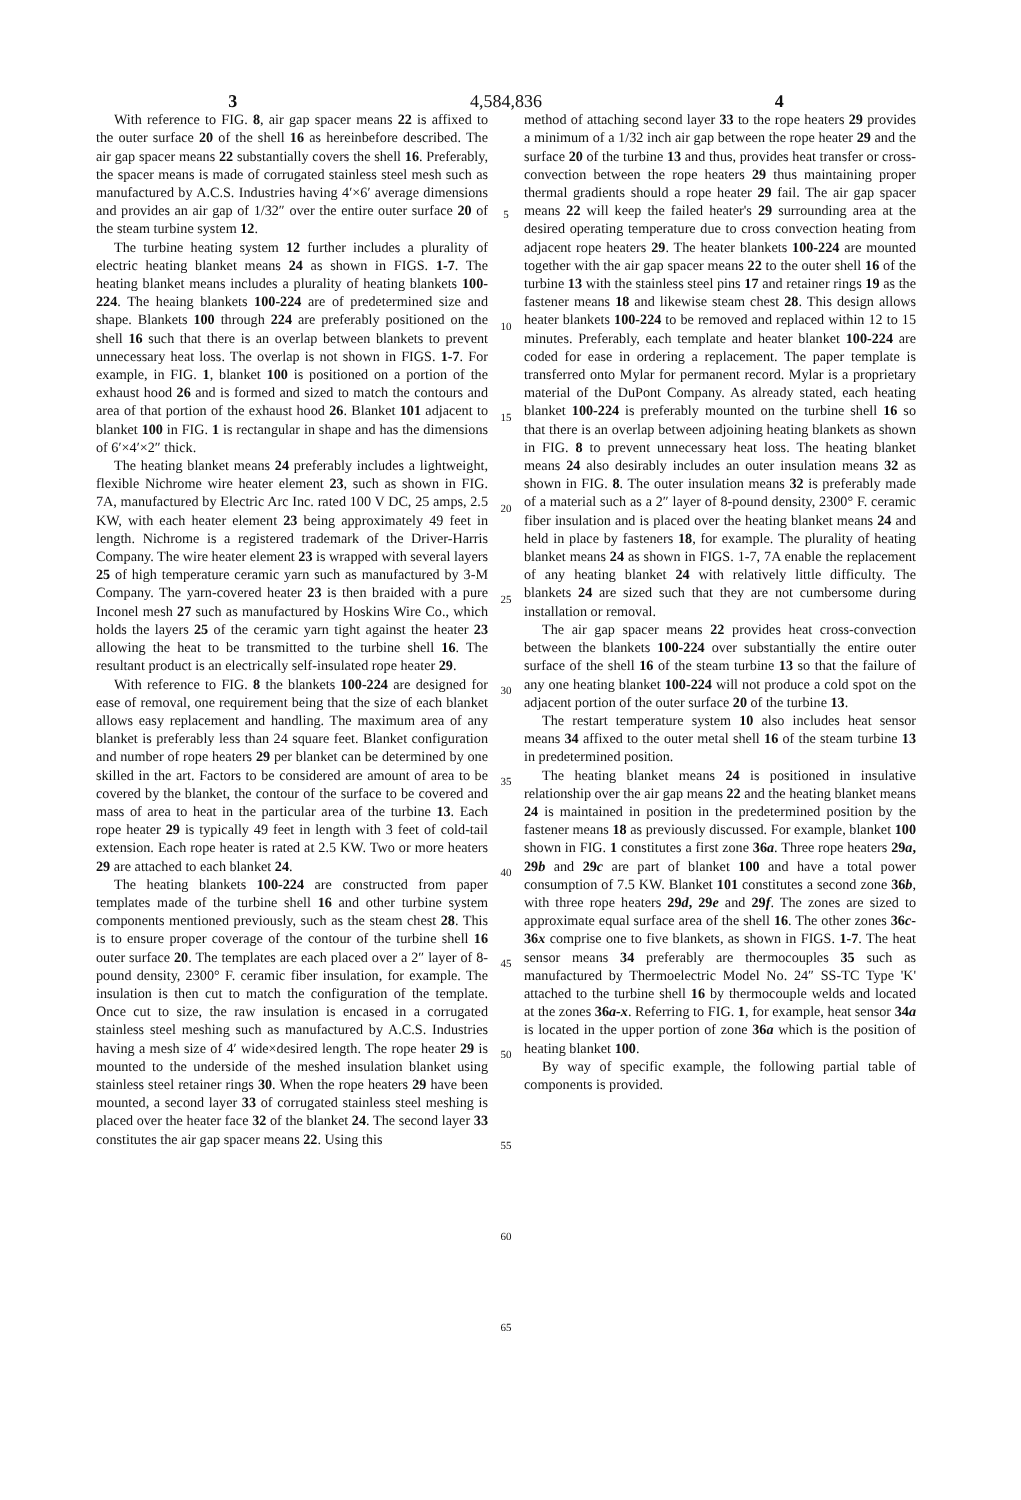3
4,584,836
4
With reference to FIG. 8, air gap spacer means 22 is affixed to the outer surface 20 of the shell 16 as hereinbefore described. The air gap spacer means 22 substantially covers the shell 16. Preferably, the spacer means is made of corrugated stainless steel mesh such as manufactured by A.C.S. Industries having 4′×6′ average dimensions and provides an air gap of 1/32″ over the entire outer surface 20 of the steam turbine system 12.
The turbine heating system 12 further includes a plurality of electric heating blanket means 24 as shown in FIGS. 1-7. The heating blanket means includes a plurality of heating blankets 100-224. The heaing blankets 100-224 are of predetermined size and shape. Blankets 100 through 224 are preferably positioned on the shell 16 such that there is an overlap between blankets to prevent unnecessary heat loss. The overlap is not shown in FIGS. 1-7. For example, in FIG. 1, blanket 100 is positioned on a portion of the exhaust hood 26 and is formed and sized to match the contours and area of that portion of the exhaust hood 26. Blanket 101 adjacent to blanket 100 in FIG. 1 is rectangular in shape and has the dimensions of 6′×4′×2″ thick.
The heating blanket means 24 preferably includes a lightweight, flexible Nichrome wire heater element 23, such as shown in FIG. 7A, manufactured by Electric Arc Inc. rated 100 V DC, 25 amps, 2.5 KW, with each heater element 23 being approximately 49 feet in length. Nichrome is a registered trademark of the Driver-Harris Company. The wire heater element 23 is wrapped with several layers 25 of high temperature ceramic yarn such as manufactured by 3-M Company. The yarn-covered heater 23 is then braided with a pure Inconel mesh 27 such as manufactured by Hoskins Wire Co., which holds the layers 25 of the ceramic yarn tight against the heater 23 allowing the heat to be transmitted to the turbine shell 16. The resultant product is an electrically self-insulated rope heater 29.
With reference to FIG. 8 the blankets 100-224 are designed for ease of removal, one requirement being that the size of each blanket allows easy replacement and handling. The maximum area of any blanket is preferably less than 24 square feet. Blanket configuration and number of rope heaters 29 per blanket can be determined by one skilled in the art. Factors to be considered are amount of area to be covered by the blanket, the contour of the surface to be covered and mass of area to heat in the particular area of the turbine 13. Each rope heater 29 is typically 49 feet in length with 3 feet of cold-tail extension. Each rope heater is rated at 2.5 KW. Two or more heaters 29 are attached to each blanket 24.
The heating blankets 100-224 are constructed from paper templates made of the turbine shell 16 and other turbine system components mentioned previously, such as the steam chest 28. This is to ensure proper coverage of the contour of the turbine shell 16 outer surface 20. The templates are each placed over a 2″ layer of 8-pound density, 2300° F. ceramic fiber insulation, for example. The insulation is then cut to match the configuration of the template. Once cut to size, the raw insulation is encased in a corrugated stainless steel meshing such as manufactured by A.C.S. Industries having a mesh size of 4′ wide×desired length. The rope heater 29 is mounted to the underside of the meshed insulation blanket using stainless steel retainer rings 30. When the rope heaters 29 have been mounted, a second layer 33 of corrugated stainless steel meshing is placed over the heater face 32 of the blanket 24. The second layer 33 constitutes the air gap spacer means 22. Using this
5
10
15
20
25
30
35
40
45
50
55
60
65
method of attaching second layer 33 to the rope heaters 29 provides a minimum of a 1/32 inch air gap between the rope heater 29 and the surface 20 of the turbine 13 and thus, provides heat transfer or cross-convection between the rope heaters 29 thus maintaining proper thermal gradients should a rope heater 29 fail. The air gap spacer means 22 will keep the failed heater's 29 surrounding area at the desired operating temperature due to cross convection heating from adjacent rope heaters 29. The heater blankets 100-224 are mounted together with the air gap spacer means 22 to the outer shell 16 of the turbine 13 with the stainless steel pins 17 and retainer rings 19 as the fastener means 18 and likewise steam chest 28. This design allows heater blankets 100-224 to be removed and replaced within 12 to 15 minutes. Preferably, each template and heater blanket 100-224 are coded for ease in ordering a replacement. The paper template is transferred onto Mylar for permanent record. Mylar is a proprietary material of the DuPont Company. As already stated, each heating blanket 100-224 is preferably mounted on the turbine shell 16 so that there is an overlap between adjoining heating blankets as shown in FIG. 8 to prevent unnecessary heat loss. The heating blanket means 24 also desirably includes an outer insulation means 32 as shown in FIG. 8. The outer insulation means 32 is preferably made of a material such as a 2″ layer of 8-pound density, 2300° F. ceramic fiber insulation and is placed over the heating blanket means 24 and held in place by fasteners 18, for example. The plurality of heating blanket means 24 as shown in FIGS. 1-7, 7A enable the replacement of any heating blanket 24 with relatively little difficulty. The blankets 24 are sized such that they are not cumbersome during installation or removal.
The air gap spacer means 22 provides heat cross-convection between the blankets 100-224 over substantially the entire outer surface of the shell 16 of the steam turbine 13 so that the failure of any one heating blanket 100-224 will not produce a cold spot on the adjacent portion of the outer surface 20 of the turbine 13.
The restart temperature system 10 also includes heat sensor means 34 affixed to the outer metal shell 16 of the steam turbine 13 in predetermined position.
The heating blanket means 24 is positioned in insulative relationship over the air gap means 22 and the heating blanket means 24 is maintained in position in the predetermined position by the fastener means 18 as previously discussed. For example, blanket 100 shown in FIG. 1 constitutes a first zone 36a. Three rope heaters 29a, 29b and 29c are part of blanket 100 and have a total power consumption of 7.5 KW. Blanket 101 constitutes a second zone 36b, with three rope heaters 29d, 29e and 29f. The zones are sized to approximate equal surface area of the shell 16. The other zones 36c-36x comprise one to five blankets, as shown in FIGS. 1-7. The heat sensor means 34 preferably are thermocouples 35 such as manufactured by Thermoelectric Model No. 24″ SS-TC Type 'K' attached to the turbine shell 16 by thermocouple welds and located at the zones 36a-x. Referring to FIG. 1, for example, heat sensor 34a is located in the upper portion of zone 36a which is the position of heating blanket 100.
By way of specific example, the following partial table of components is provided.